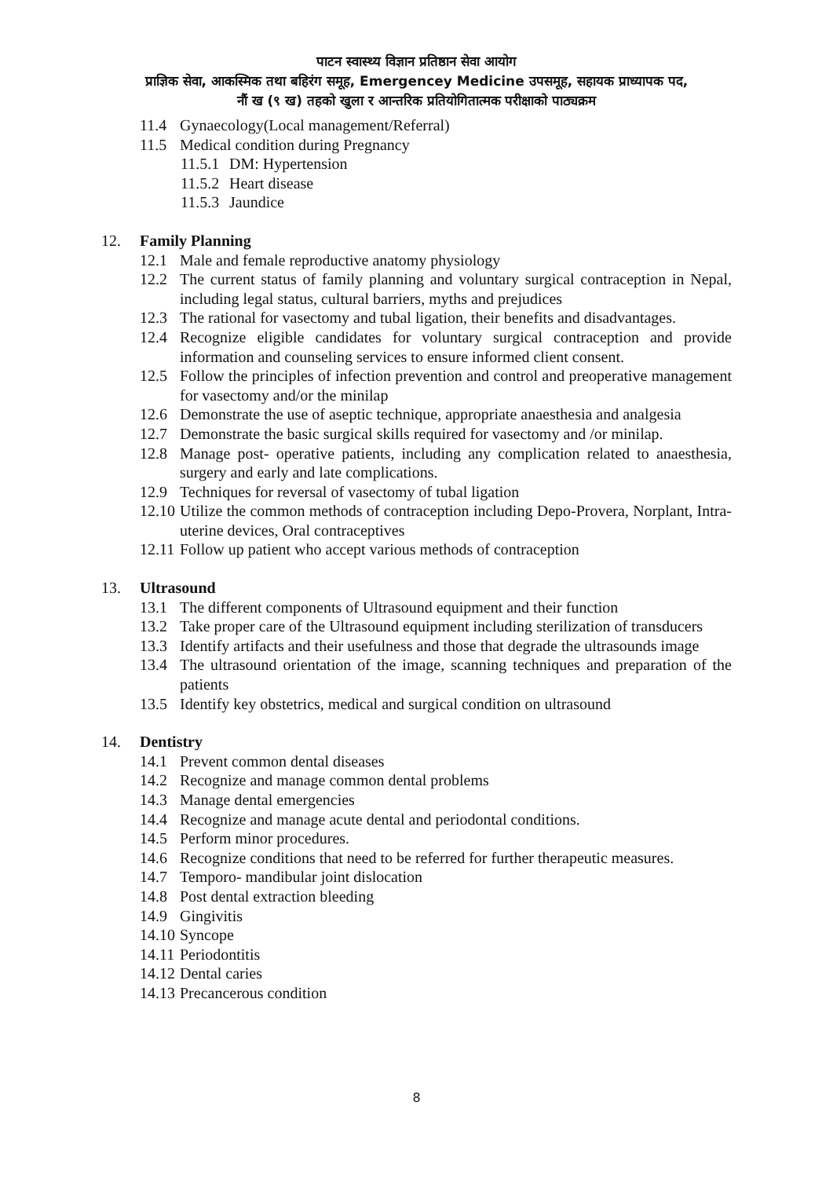पाटन स्वास्थ्य विज्ञान प्रतिष्ठान सेवा आयोग
प्राज्ञिक सेवा, आकस्मिक तथा बहिरंग समूह, Emergencey Medicine उपसमूह, सहायक प्राध्यापक पद,
नौं ख (९ ख) तहको खुला र आन्तरिक प्रतियोगितात्मक परीक्षाको पाठ्यक्रम
11.4 Gynaecology(Local management/Referral)
11.5 Medical condition during Pregnancy
11.5.1 DM: Hypertension
11.5.2 Heart disease
11.5.3 Jaundice
12. Family Planning
12.1 Male and female reproductive anatomy physiology
12.2 The current status of family planning and voluntary surgical contraception in Nepal, including legal status, cultural barriers, myths and prejudices
12.3 The rational for vasectomy and tubal ligation, their benefits and disadvantages.
12.4 Recognize eligible candidates for voluntary surgical contraception and provide information and counseling services to ensure informed client consent.
12.5 Follow the principles of infection prevention and control and preoperative management for vasectomy and/or the minilap
12.6 Demonstrate the use of aseptic technique, appropriate anaesthesia and analgesia
12.7 Demonstrate the basic surgical skills required for vasectomy and /or minilap.
12.8 Manage post- operative patients, including any complication related to anaesthesia, surgery and early and late complications.
12.9 Techniques for reversal of vasectomy of tubal ligation
12.10 Utilize the common methods of contraception including Depo-Provera, Norplant, Intra-uterine devices, Oral contraceptives
12.11 Follow up patient who accept various methods of contraception
13. Ultrasound
13.1 The different components of Ultrasound equipment and their function
13.2 Take proper care of the Ultrasound equipment including sterilization of transducers
13.3 Identify artifacts and their usefulness and those that degrade the ultrasounds image
13.4 The ultrasound orientation of the image, scanning techniques and preparation of the patients
13.5 Identify key obstetrics, medical and surgical condition on ultrasound
14. Dentistry
14.1 Prevent common dental diseases
14.2 Recognize and manage common dental problems
14.3 Manage dental emergencies
14.4 Recognize and manage acute dental and periodontal conditions.
14.5 Perform minor procedures.
14.6 Recognize conditions that need to be referred for further therapeutic measures.
14.7 Temporo- mandibular joint dislocation
14.8 Post dental extraction bleeding
14.9 Gingivitis
14.10 Syncope
14.11 Periodontitis
14.12 Dental caries
14.13 Precancerous condition
8